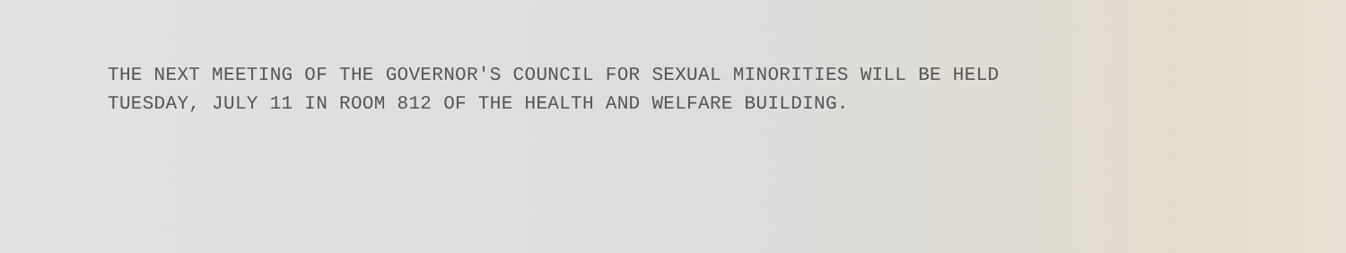THE NEXT MEETING OF THE GOVERNOR'S COUNCIL FOR SEXUAL MINORITIES WILL BE HELD
TUESDAY, JULY 11 IN ROOM 812 OF THE HEALTH AND WELFARE BUILDING.